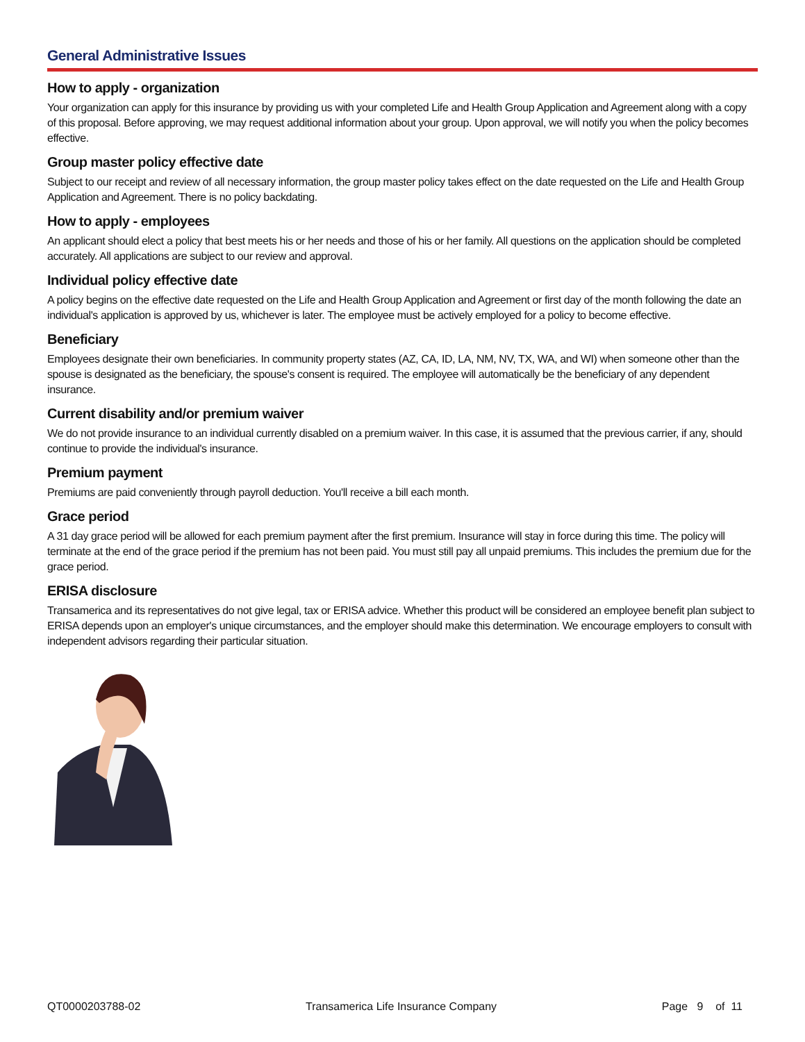General Administrative Issues
How to apply - organization
Your organization can apply for this insurance by providing us with your completed Life and Health Group Application and Agreement along with a copy of this proposal. Before approving, we may request additional information about your group. Upon approval, we will notify you when the policy becomes effective.
Group master policy effective date
Subject to our receipt and review of all necessary information, the group master policy takes effect on the date requested on the Life and Health Group Application and Agreement. There is no policy backdating.
How to apply - employees
An applicant should elect a policy that best meets his or her needs and those of his or her family. All questions on the application should be completed accurately. All applications are subject to our review and approval.
Individual policy effective date
A policy begins on the effective date requested on the Life and Health Group Application and Agreement or first day of the month following the date an individual's application is approved by us, whichever is later. The employee must be actively employed for a policy to become effective.
Beneficiary
Employees designate their own beneficiaries. In community property states (AZ, CA, ID, LA, NM, NV, TX, WA, and WI) when someone other than the spouse is designated as the beneficiary, the spouse's consent is required. The employee will automatically be the beneficiary of any dependent insurance.
Current disability and/or premium waiver
We do not provide insurance to an individual currently disabled on a premium waiver. In this case, it is assumed that the previous carrier, if any, should continue to provide the individual's insurance.
Premium payment
Premiums are paid conveniently through payroll deduction. You'll receive a bill each month.
Grace period
A 31 day grace period will be allowed for each premium payment after the first premium. Insurance will stay in force during this time. The policy will terminate at the end of the grace period if the premium has not been paid. You must still pay all unpaid premiums. This includes the premium due for the grace period.
ERISA disclosure
Transamerica and its representatives do not give legal, tax or ERISA advice. Whether this product will be considered an employee benefit plan subject to ERISA depends upon an employer's unique circumstances, and the employer should make this determination. We encourage employers to consult with independent advisors regarding their particular situation.
QT0000203788-02 Transamerica Life Insurance Company Page 9 of 11